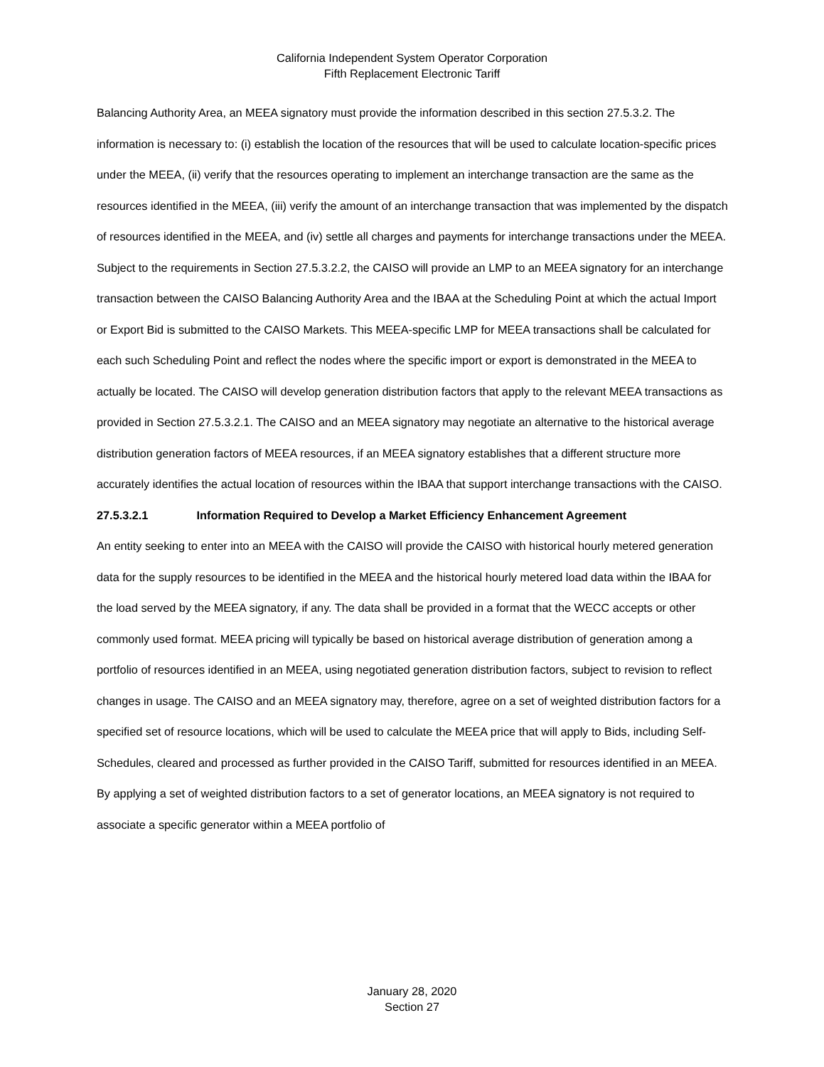California Independent System Operator Corporation
Fifth Replacement Electronic Tariff
Balancing Authority Area, an MEEA signatory must provide the information described in this section 27.5.3.2. The information is necessary to: (i) establish the location of the resources that will be used to calculate location-specific prices under the MEEA, (ii) verify that the resources operating to implement an interchange transaction are the same as the resources identified in the MEEA, (iii) verify the amount of an interchange transaction that was implemented by the dispatch of resources identified in the MEEA, and (iv) settle all charges and payments for interchange transactions under the MEEA.
Subject to the requirements in Section 27.5.3.2.2, the CAISO will provide an LMP to an MEEA signatory for an interchange transaction between the CAISO Balancing Authority Area and the IBAA at the Scheduling Point at which the actual Import or Export Bid is submitted to the CAISO Markets. This MEEA-specific LMP for MEEA transactions shall be calculated for each such Scheduling Point and reflect the nodes where the specific import or export is demonstrated in the MEEA to actually be located. The CAISO will develop generation distribution factors that apply to the relevant MEEA transactions as provided in Section 27.5.3.2.1. The CAISO and an MEEA signatory may negotiate an alternative to the historical average distribution generation factors of MEEA resources, if an MEEA signatory establishes that a different structure more accurately identifies the actual location of resources within the IBAA that support interchange transactions with the CAISO.
27.5.3.2.1 Information Required to Develop a Market Efficiency Enhancement Agreement
An entity seeking to enter into an MEEA with the CAISO will provide the CAISO with historical hourly metered generation data for the supply resources to be identified in the MEEA and the historical hourly metered load data within the IBAA for the load served by the MEEA signatory, if any. The data shall be provided in a format that the WECC accepts or other commonly used format. MEEA pricing will typically be based on historical average distribution of generation among a portfolio of resources identified in an MEEA, using negotiated generation distribution factors, subject to revision to reflect changes in usage. The CAISO and an MEEA signatory may, therefore, agree on a set of weighted distribution factors for a specified set of resource locations, which will be used to calculate the MEEA price that will apply to Bids, including Self-Schedules, cleared and processed as further provided in the CAISO Tariff, submitted for resources identified in an MEEA. By applying a set of weighted distribution factors to a set of generator locations, an MEEA signatory is not required to associate a specific generator within a MEEA portfolio of
January 28, 2020
Section 27